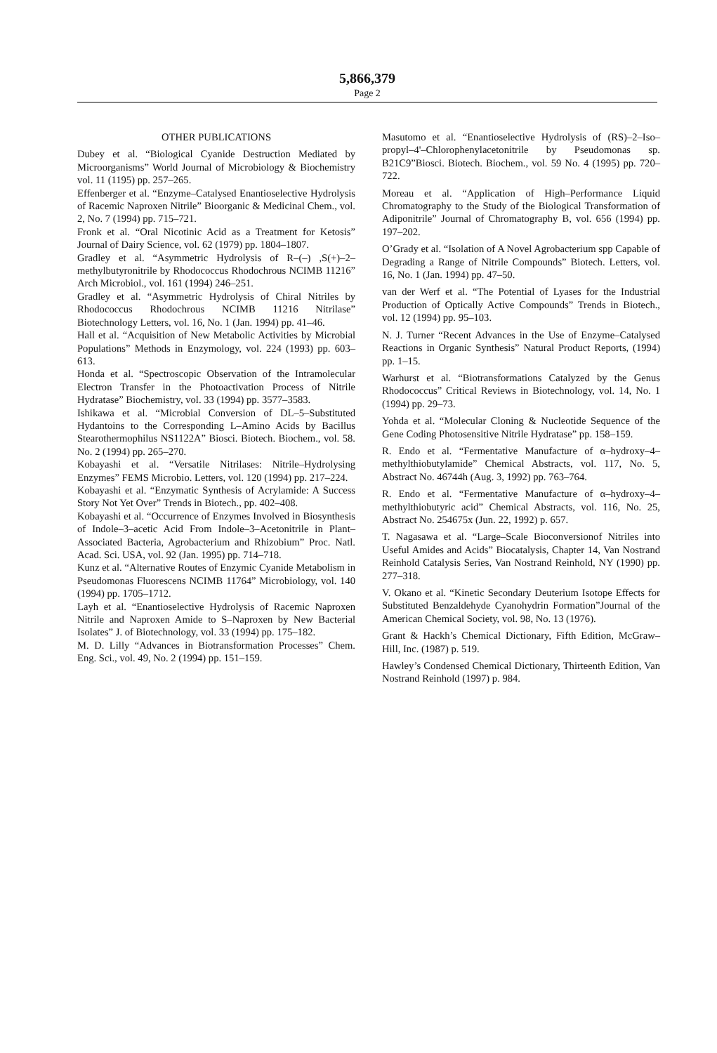5,866,379
Page 2
OTHER PUBLICATIONS
Dubey et al. “Biological Cyanide Destruction Mediated by Microorganisms” World Journal of Microbiology & Biochemistry vol. 11 (1195) pp. 257–265.
Effenberger et al. “Enzyme–Catalysed Enantioselective Hydrolysis of Racemic Naproxen Nitrile” Bioorganic & Medicinal Chem., vol. 2, No. 7 (1994) pp. 715–721.
Fronk et al. “Oral Nicotinic Acid as a Treatment for Ketosis” Journal of Dairy Science, vol. 62 (1979) pp. 1804–1807.
Gradley et al. “Asymmetric Hydrolysis of R–(–) ,S(+)–2–methylbutyronitrile by Rhodococcus Rhodochrous NCIMB 11216” Arch Microbiol., vol. 161 (1994) 246–251.
Gradley et al. “Asymmetric Hydrolysis of Chiral Nitriles by Rhodococcus Rhodochrous NCIMB 11216 Nitrilase” Biotechnology Letters, vol. 16, No. 1 (Jan. 1994) pp. 41–46.
Hall et al. “Acquisition of New Metabolic Activities by Microbial Populations” Methods in Enzymology, vol. 224 (1993) pp. 603–613.
Honda et al. “Spectroscopic Observation of the Intramolecular Electron Transfer in the Photoactivation Process of Nitrile Hydratase” Biochemistry, vol. 33 (1994) pp. 3577–3583.
Ishikawa et al. “Microbial Conversion of DL–5–Substituted Hydantoins to the Corresponding L–Amino Acids by Bacillus Stearothermophilus NS1122A” Biosci. Biotech. Biochem., vol. 58. No. 2 (1994) pp. 265–270.
Kobayashi et al. “Versatile Nitrilases: Nitrile–Hydrolysing Enzymes” FEMS Microbio. Letters, vol. 120 (1994) pp. 217–224.
Kobayashi et al. “Enzymatic Synthesis of Acrylamide: A Success Story Not Yet Over” Trends in Biotech., pp. 402–408.
Kobayashi et al. “Occurrence of Enzymes Involved in Biosynthesis of Indole–3–acetic Acid From Indole–3–Acetonitrile in Plant–Associated Bacteria, Agrobacterium and Rhizobium” Proc. Natl. Acad. Sci. USA, vol. 92 (Jan. 1995) pp. 714–718.
Kunz et al. “Alternative Routes of Enzymic Cyanide Metabolism in Pseudomonas Fluorescens NCIMB 11764” Microbiology, vol. 140 (1994) pp. 1705–1712.
Layh et al. “Enantioselective Hydrolysis of Racemic Naproxen Nitrile and Naproxen Amide to S–Naproxen by New Bacterial Isolates” J. of Biotechnology, vol. 33 (1994) pp. 175–182.
M. D. Lilly “Advances in Biotransformation Processes” Chem. Eng. Sci., vol. 49, No. 2 (1994) pp. 151–159.
Masutomo et al. “Enantioselective Hydrolysis of (RS)–2–Iso–propyl–4'–Chlorophenylacetonitrile by Pseudomonas sp. B21C9”Biosci. Biotech. Biochem., vol. 59 No. 4 (1995) pp. 720–722.
Moreau et al. “Application of High–Performance Liquid Chromatography to the Study of the Biological Transformation of Adiponitrile” Journal of Chromatography B, vol. 656 (1994) pp. 197–202.
O’Grady et al. “Isolation of A Novel Agrobacterium spp Capable of Degrading a Range of Nitrile Compounds” Biotech. Letters, vol. 16, No. 1 (Jan. 1994) pp. 47–50.
van der Werf et al. “The Potential of Lyases for the Industrial Production of Optically Active Compounds” Trends in Biotech., vol. 12 (1994) pp. 95–103.
N. J. Turner “Recent Advances in the Use of Enzyme–Catalysed Reactions in Organic Synthesis” Natural Product Reports, (1994) pp. 1–15.
Warhurst et al. “Biotransformations Catalyzed by the Genus Rhodococcus” Critical Reviews in Biotechnology, vol. 14, No. 1 (1994) pp. 29–73.
Yohda et al. “Molecular Cloning & Nucleotide Sequence of the Gene Coding Photosensitive Nitrile Hydratase” pp. 158–159.
R. Endo et al. “Fermentative Manufacture of α–hydroxy–4–methylthiobutylamide” Chemical Abstracts, vol. 117, No. 5, Abstract No. 46744h (Aug. 3, 1992) pp. 763–764.
R. Endo et al. “Fermentative Manufacture of α–hydroxy–4–methylthiobutyric acid” Chemical Abstracts, vol. 116, No. 25, Abstract No. 254675x (Jun. 22, 1992) p. 657.
T. Nagasawa et al. “Large–Scale Bioconversionof Nitriles into Useful Amides and Acids” Biocatalysis, Chapter 14, Van Nostrand Reinhold Catalysis Series, Van Nostrand Reinhold, NY (1990) pp. 277–318.
V. Okano et al. “Kinetic Secondary Deuterium Isotope Effects for Substituted Benzaldehyde Cyanohydrin Formation”Journal of the American Chemical Society, vol. 98, No. 13 (1976).
Grant & Hackh’s Chemical Dictionary, Fifth Edition, McGraw–Hill, Inc. (1987) p. 519.
Hawley’s Condensed Chemical Dictionary, Thirteenth Edition, Van Nostrand Reinhold (1997) p. 984.